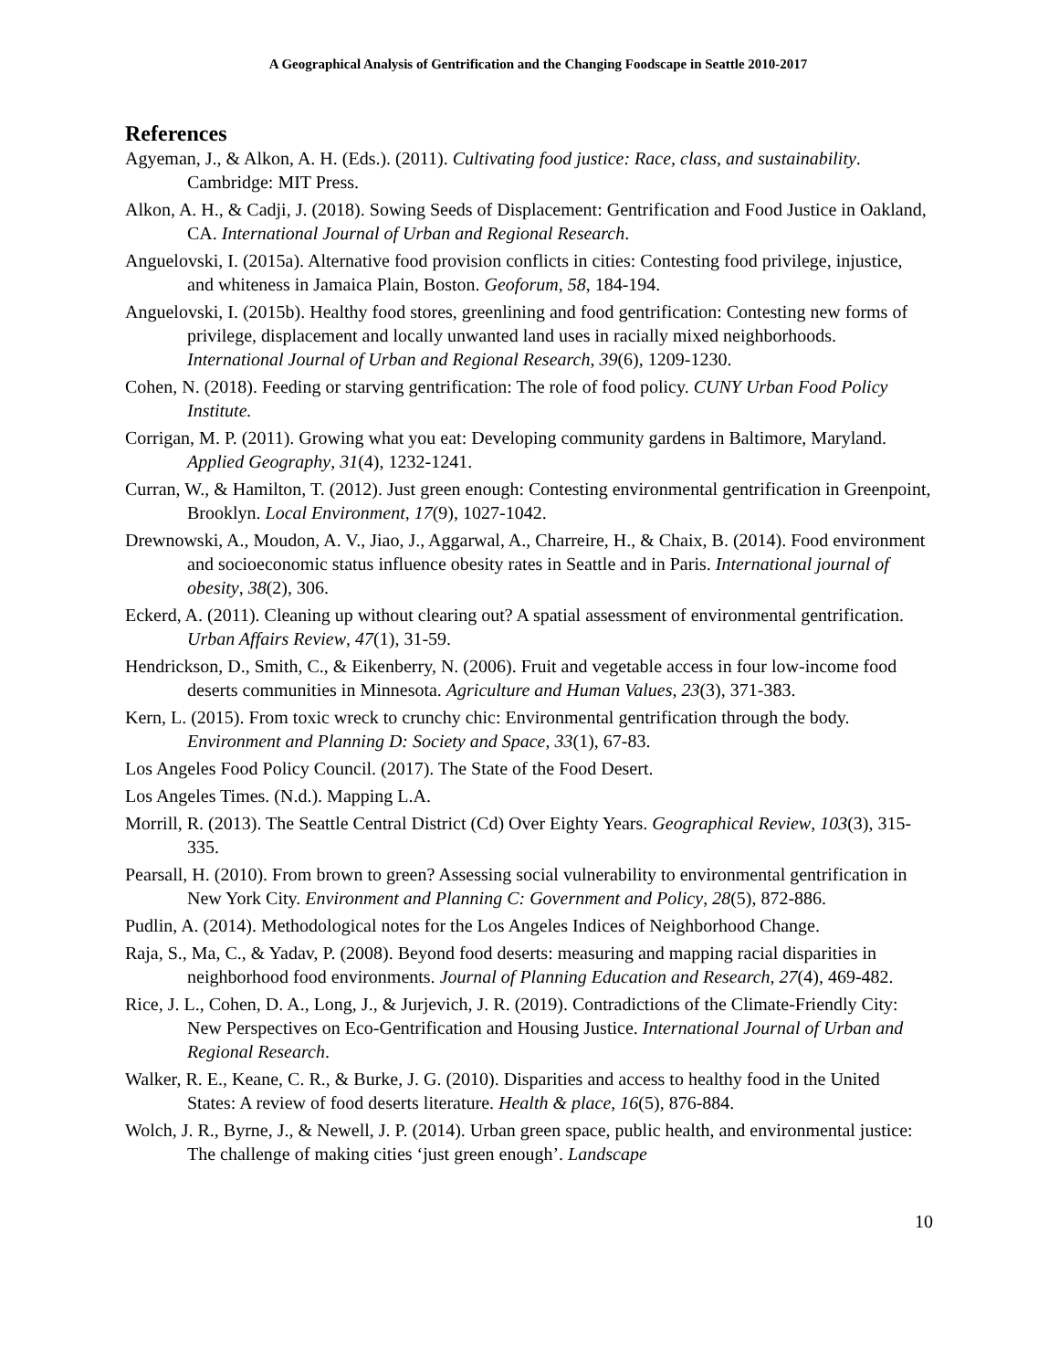A Geographical Analysis of Gentrification and the Changing Foodscape in Seattle 2010-2017
References
Agyeman, J., & Alkon, A. H. (Eds.). (2011). Cultivating food justice: Race, class, and sustainability. Cambridge: MIT Press.
Alkon, A. H., & Cadji, J. (2018). Sowing Seeds of Displacement: Gentrification and Food Justice in Oakland, CA. International Journal of Urban and Regional Research.
Anguelovski, I. (2015a). Alternative food provision conflicts in cities: Contesting food privilege, injustice, and whiteness in Jamaica Plain, Boston. Geoforum, 58, 184-194.
Anguelovski, I. (2015b). Healthy food stores, greenlining and food gentrification: Contesting new forms of privilege, displacement and locally unwanted land uses in racially mixed neighborhoods. International Journal of Urban and Regional Research, 39(6), 1209-1230.
Cohen, N. (2018). Feeding or starving gentrification: The role of food policy. CUNY Urban Food Policy Institute.
Corrigan, M. P. (2011). Growing what you eat: Developing community gardens in Baltimore, Maryland. Applied Geography, 31(4), 1232-1241.
Curran, W., & Hamilton, T. (2012). Just green enough: Contesting environmental gentrification in Greenpoint, Brooklyn. Local Environment, 17(9), 1027-1042.
Drewnowski, A., Moudon, A. V., Jiao, J., Aggarwal, A., Charreire, H., & Chaix, B. (2014). Food environment and socioeconomic status influence obesity rates in Seattle and in Paris. International journal of obesity, 38(2), 306.
Eckerd, A. (2011). Cleaning up without clearing out? A spatial assessment of environmental gentrification. Urban Affairs Review, 47(1), 31-59.
Hendrickson, D., Smith, C., & Eikenberry, N. (2006). Fruit and vegetable access in four low-income food deserts communities in Minnesota. Agriculture and Human Values, 23(3), 371-383.
Kern, L. (2015). From toxic wreck to crunchy chic: Environmental gentrification through the body. Environment and Planning D: Society and Space, 33(1), 67-83.
Los Angeles Food Policy Council. (2017). The State of the Food Desert.
Los Angeles Times. (N.d.). Mapping L.A.
Morrill, R. (2013). The Seattle Central District (Cd) Over Eighty Years. Geographical Review, 103(3), 315-335.
Pearsall, H. (2010). From brown to green? Assessing social vulnerability to environmental gentrification in New York City. Environment and Planning C: Government and Policy, 28(5), 872-886.
Pudlin, A. (2014). Methodological notes for the Los Angeles Indices of Neighborhood Change.
Raja, S., Ma, C., & Yadav, P. (2008). Beyond food deserts: measuring and mapping racial disparities in neighborhood food environments. Journal of Planning Education and Research, 27(4), 469-482.
Rice, J. L., Cohen, D. A., Long, J., & Jurjevich, J. R. (2019). Contradictions of the Climate-Friendly City: New Perspectives on Eco-Gentrification and Housing Justice. International Journal of Urban and Regional Research.
Walker, R. E., Keane, C. R., & Burke, J. G. (2010). Disparities and access to healthy food in the United States: A review of food deserts literature. Health & place, 16(5), 876-884.
Wolch, J. R., Byrne, J., & Newell, J. P. (2014). Urban green space, public health, and environmental justice: The challenge of making cities ‘just green enough’. Landscape
10